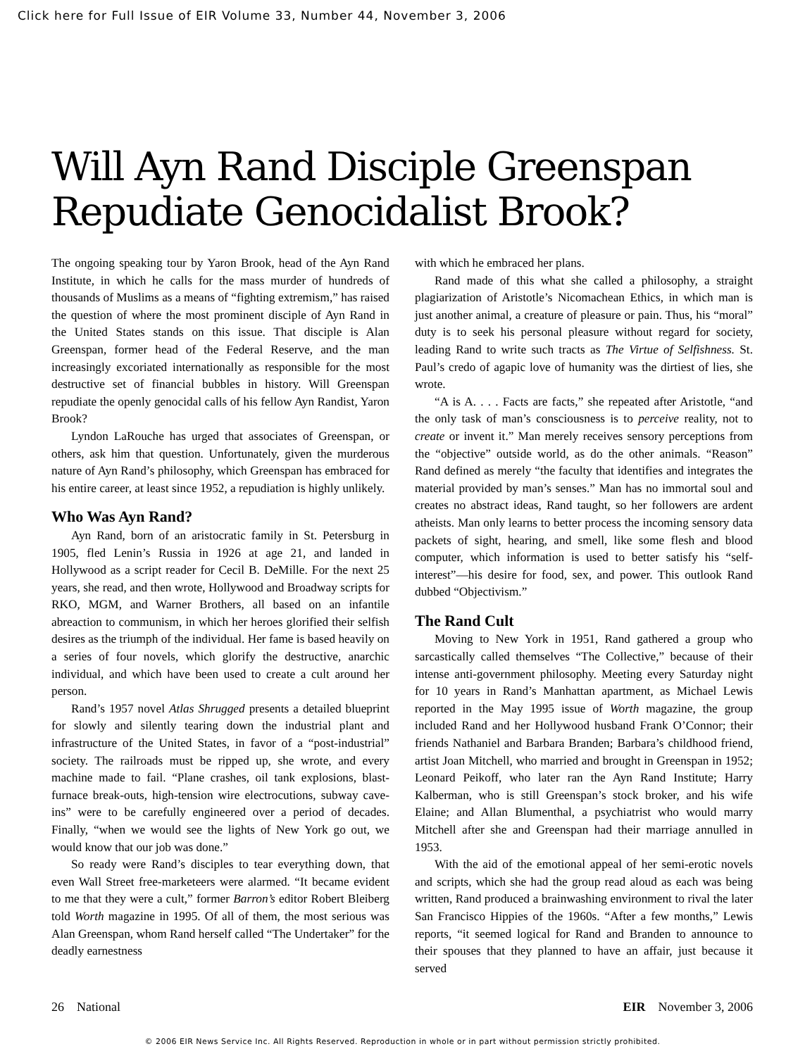Click here for Full Issue of EIR Volume 33, Number 44, November 3, 2006
Will Ayn Rand Disciple Greenspan Repudiate Genocidalist Brook?
The ongoing speaking tour by Yaron Brook, head of the Ayn Rand Institute, in which he calls for the mass murder of hundreds of thousands of Muslims as a means of “fighting extremism,” has raised the question of where the most prominent disciple of Ayn Rand in the United States stands on this issue. That disciple is Alan Greenspan, former head of the Federal Reserve, and the man increasingly excoriated internationally as responsible for the most destructive set of financial bubbles in history. Will Greenspan repudiate the openly genocidal calls of his fellow Ayn Randist, Yaron Brook?
Lyndon LaRouche has urged that associates of Greenspan, or others, ask him that question. Unfortunately, given the murderous nature of Ayn Rand’s philosophy, which Greenspan has embraced for his entire career, at least since 1952, a repudiation is highly unlikely.
Who Was Ayn Rand?
Ayn Rand, born of an aristocratic family in St. Petersburg in 1905, fled Lenin’s Russia in 1926 at age 21, and landed in Hollywood as a script reader for Cecil B. DeMille. For the next 25 years, she read, and then wrote, Hollywood and Broadway scripts for RKO, MGM, and Warner Brothers, all based on an infantile abreaction to communism, in which her heroes glorified their selfish desires as the triumph of the individual. Her fame is based heavily on a series of four novels, which glorify the destructive, anarchic individual, and which have been used to create a cult around her person.
Rand’s 1957 novel Atlas Shrugged presents a detailed blueprint for slowly and silently tearing down the industrial plant and infrastructure of the United States, in favor of a “post-industrial” society. The railroads must be ripped up, she wrote, and every machine made to fail. “Plane crashes, oil tank explosions, blast-furnace break-outs, high-tension wire electrocutions, subway cave-ins” were to be carefully engineered over a period of decades. Finally, “when we would see the lights of New York go out, we would know that our job was done.”
So ready were Rand’s disciples to tear everything down, that even Wall Street free-marketeers were alarmed. “It became evident to me that they were a cult,” former Barron’s editor Robert Bleiberg told Worth magazine in 1995. Of all of them, the most serious was Alan Greenspan, whom Rand herself called “The Undertaker” for the deadly earnestness
with which he embraced her plans.
Rand made of this what she called a philosophy, a straight plagiarization of Aristotle’s Nicomachean Ethics, in which man is just another animal, a creature of pleasure or pain. Thus, his “moral” duty is to seek his personal pleasure without regard for society, leading Rand to write such tracts as The Virtue of Selfishness. St. Paul’s credo of agapic love of humanity was the dirtiest of lies, she wrote.
“A is A. . . . Facts are facts,” she repeated after Aristotle, “and the only task of man’s consciousness is to perceive reality, not to create or invent it.” Man merely receives sensory perceptions from the “objective” outside world, as do the other animals. “Reason” Rand defined as merely “the faculty that identifies and integrates the material provided by man’s senses.” Man has no immortal soul and creates no abstract ideas, Rand taught, so her followers are ardent atheists. Man only learns to better process the incoming sensory data packets of sight, hearing, and smell, like some flesh and blood computer, which information is used to better satisfy his “self-interest”—his desire for food, sex, and power. This outlook Rand dubbed “Objectivism.”
The Rand Cult
Moving to New York in 1951, Rand gathered a group who sarcastically called themselves “The Collective,” because of their intense anti-government philosophy. Meeting every Saturday night for 10 years in Rand’s Manhattan apartment, as Michael Lewis reported in the May 1995 issue of Worth magazine, the group included Rand and her Hollywood husband Frank O’Connor; their friends Nathaniel and Barbara Branden; Barbara’s childhood friend, artist Joan Mitchell, who married and brought in Greenspan in 1952; Leonard Peikoff, who later ran the Ayn Rand Institute; Harry Kalberman, who is still Greenspan’s stock broker, and his wife Elaine; and Allan Blumenthal, a psychiatrist who would marry Mitchell after she and Greenspan had their marriage annulled in 1953.
With the aid of the emotional appeal of her semi-erotic novels and scripts, which she had the group read aloud as each was being written, Rand produced a brainwashing environment to rival the later San Francisco Hippies of the 1960s. “After a few months,” Lewis reports, “it seemed logical for Rand and Branden to announce to their spouses that they planned to have an affair, just because it served
26 National EIR November 3, 2006
© 2006 EIR News Service Inc. All Rights Reserved. Reproduction in whole or in part without permission strictly prohibited.